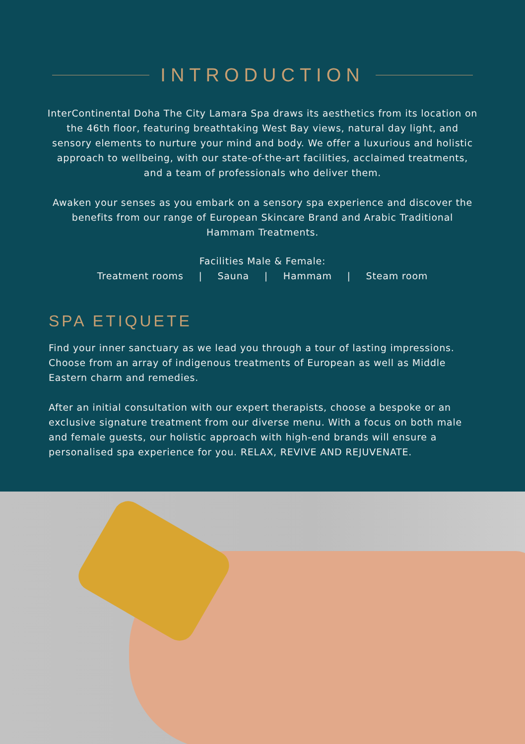INTRODUCTION
InterContinental Doha The City Lamara Spa draws its aesthetics from its location on the 46th floor, featuring breathtaking West Bay views, natural day light, and sensory elements to nurture your mind and body. We offer a luxurious and holistic approach to wellbeing, with our state-of-the-art facilities, acclaimed treatments, and a team of professionals who deliver them.
Awaken your senses as you embark on a sensory spa experience and discover the benefits from our range of European Skincare Brand and Arabic Traditional Hammam Treatments.
Facilities Male & Female:
Treatment rooms | Sauna | Hammam | Steam room
SPA ETIQUETE
Find your inner sanctuary as we lead you through a tour of lasting impressions. Choose from an array of indigenous treatments of European as well as Middle Eastern charm and remedies.
After an initial consultation with our expert therapists, choose a bespoke or an exclusive signature treatment from our diverse menu. With a focus on both male and female guests, our holistic approach with high-end brands will ensure a personalised spa experience for you. RELAX, REVIVE AND REJUVENATE.